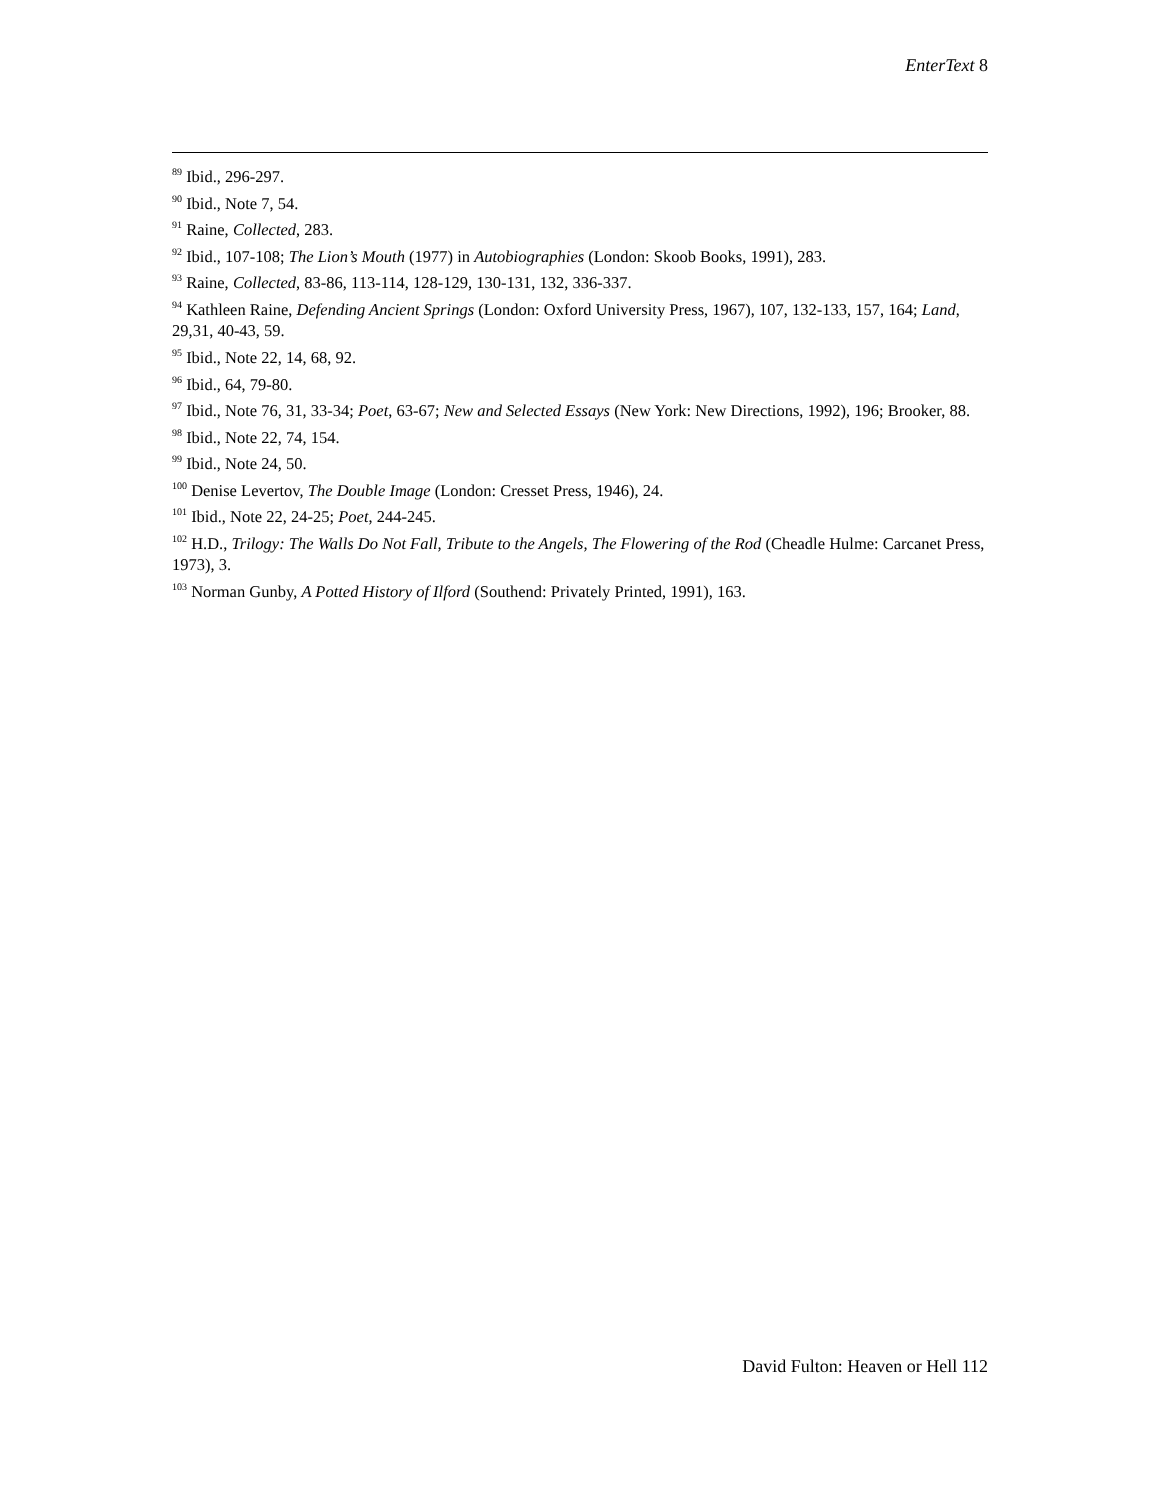EnterText 8
<sup>89</sup> Ibid., 296-297.
<sup>90</sup> Ibid., Note 7, 54.
<sup>91</sup> Raine, Collected, 283.
<sup>92</sup> Ibid., 107-108; The Lion’s Mouth (1977) in Autobiographies (London: Skoob Books, 1991), 283.
<sup>93</sup> Raine, Collected, 83-86, 113-114, 128-129, 130-131, 132, 336-337.
<sup>94</sup> Kathleen Raine, Defending Ancient Springs (London: Oxford University Press, 1967), 107, 132-133, 157, 164; Land, 29,31, 40-43, 59.
<sup>95</sup> Ibid., Note 22, 14, 68, 92.
<sup>96</sup> Ibid., 64, 79-80.
<sup>97</sup> Ibid., Note 76, 31, 33-34; Poet, 63-67; New and Selected Essays (New York: New Directions, 1992), 196; Brooker, 88.
<sup>98</sup> Ibid., Note 22, 74, 154.
<sup>99</sup> Ibid., Note 24, 50.
<sup>100</sup> Denise Levertov, The Double Image (London: Cresset Press, 1946), 24.
<sup>101</sup> Ibid., Note 22, 24-25; Poet, 244-245.
<sup>102</sup> H.D., Trilogy: The Walls Do Not Fall, Tribute to the Angels, The Flowering of the Rod (Cheadle Hulme: Carcanet Press, 1973), 3.
<sup>103</sup> Norman Gunby, A Potted History of Ilford (Southend: Privately Printed, 1991), 163.
David Fulton: Heaven or Hell 112